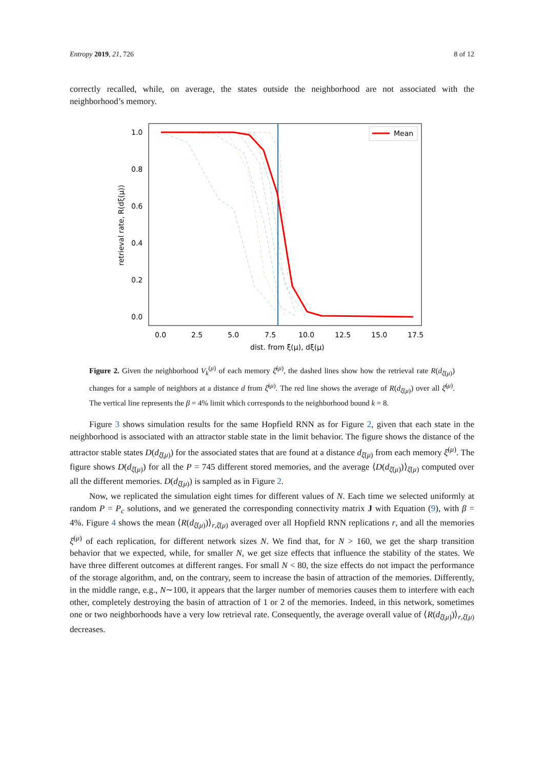Entropy 2019, 21, 726 8 of 12
correctly recalled, while, on average, the states outside the neighborhood are not associated with the neighborhood’s memory.
Mean
1.0
0.8
0.6
0.4
0.2
0.0
0.0
2.5
5.0
7.5
10.0
12.5
15.0
17.5
dist. from ξ(μ), dξ(μ)
retrieval rate, R(dξ(μ))
Figure 2. Given the neighborhood V<sub>k</sub><sup>(μ)</sup> of each memory ξ̄<sup>(μ)</sup>, the dashed lines show how the retrieval rate R(d<sub>ξ̄(μ)</sub>) changes for a sample of neighbors at a distance d from ξ̄<sup>(μ)</sup>. The red line shows the average of R(d<sub>ξ̄(μ)</sub>) over all ξ̄<sup>(μ)</sup>. The vertical line represents the β = 4% limit which corresponds to the neighborhood bound k = 8.
Figure 3 shows simulation results for the same Hopfield RNN as for Figure 2, given that each state in the neighborhood is associated with an attractor stable state in the limit behavior. The figure shows the distance of the attractor stable states D(d<sub>ξ̄(μ)</sub>) for the associated states that are found at a distance d<sub>ξ̄(μ)</sub> from each memory ξ̄<sup>(μ)</sup>. The figure shows D(d<sub>ξ̄(μ)</sub>) for all the P = 745 different stored memories, and the average ⟨D(d<sub>ξ̄(μ)</sub>)⟩<sub>ξ̄(μ)</sub> computed over all the different memories. D(d<sub>ξ̄(μ)</sub>) is sampled as in Figure 2.
Now, we replicated the simulation eight times for different values of N. Each time we selected uniformly at random P = P<sub>c</sub> solutions, and we generated the corresponding connectivity matrix J with Equation (9), with β = 4%. Figure 4 shows the mean ⟨R(d<sub>ξ̄(μ)</sub>)⟩<sub>r,ξ̄(μ)</sub> averaged over all Hopfield RNN replications r, and all the memories ξ̄<sup>(μ)</sup> of each replication, for different network sizes N. We find that, for N > 160, we get the sharp transition behavior that we expected, while, for smaller N, we get size effects that influence the stability of the states. We have three different outcomes at different ranges. For small N < 80, the size effects do not impact the performance of the storage algorithm, and, on the contrary, seem to increase the basin of attraction of the memories. Differently, in the middle range, e.g., N∼100, it appears that the larger number of memories causes them to interfere with each other, completely destroying the basin of attraction of 1 or 2 of the memories. Indeed, in this network, sometimes one or two neighborhoods have a very low retrieval rate. Consequently, the average overall value of ⟨R(d<sub>ξ̄(μ)</sub>)⟩<sub>r,ξ̄(μ)</sub> decreases.